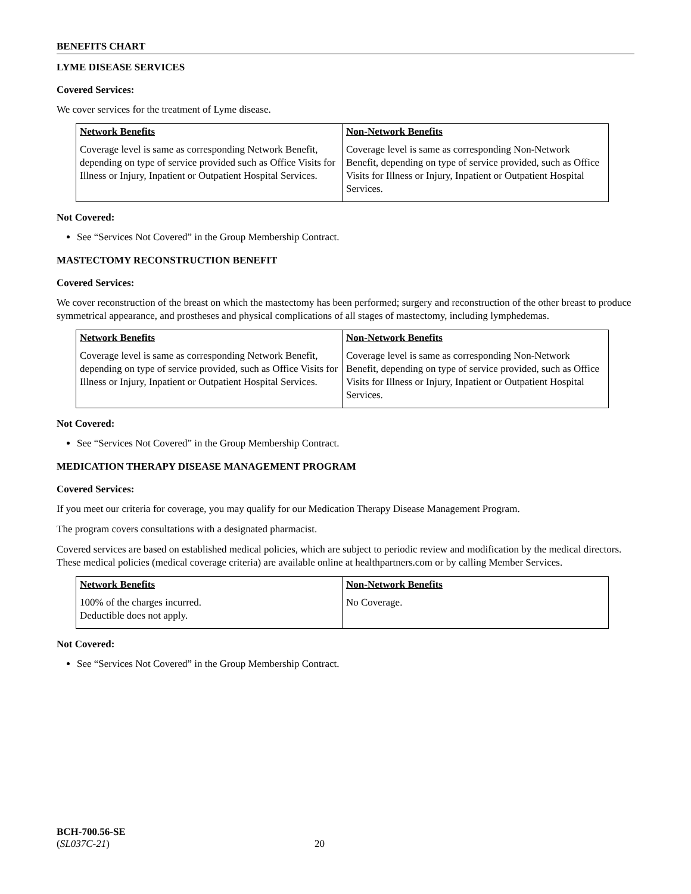BENEFITS CHART
LYME DISEASE SERVICES
Covered Services:
We cover services for the treatment of Lyme disease.
| Network Benefits | Non-Network Benefits |
| --- | --- |
| Coverage level is same as corresponding Network Benefit, depending on type of service provided such as Office Visits for Illness or Injury, Inpatient or Outpatient Hospital Services. | Coverage level is same as corresponding Non-Network Benefit, depending on type of service provided, such as Office Visits for Illness or Injury, Inpatient or Outpatient Hospital Services. |
Not Covered:
See “Services Not Covered” in the Group Membership Contract.
MASTECTOMY RECONSTRUCTION BENEFIT
Covered Services:
We cover reconstruction of the breast on which the mastectomy has been performed; surgery and reconstruction of the other breast to produce symmetrical appearance, and prostheses and physical complications of all stages of mastectomy, including lymphedemas.
| Network Benefits | Non-Network Benefits |
| --- | --- |
| Coverage level is same as corresponding Network Benefit, depending on type of service provided, such as Office Visits for Illness or Injury, Inpatient or Outpatient Hospital Services. | Coverage level is same as corresponding Non-Network Benefit, depending on type of service provided, such as Office Visits for Illness or Injury, Inpatient or Outpatient Hospital Services. |
Not Covered:
See “Services Not Covered” in the Group Membership Contract.
MEDICATION THERAPY DISEASE MANAGEMENT PROGRAM
Covered Services:
If you meet our criteria for coverage, you may qualify for our Medication Therapy Disease Management Program.
The program covers consultations with a designated pharmacist.
Covered services are based on established medical policies, which are subject to periodic review and modification by the medical directors. These medical policies (medical coverage criteria) are available online at healthpartners.com or by calling Member Services.
| Network Benefits | Non-Network Benefits |
| --- | --- |
| 100% of the charges incurred. Deductible does not apply. | No Coverage. |
Not Covered:
See “Services Not Covered” in the Group Membership Contract.
BCH-700.56-SE
(SL037C-21) 20